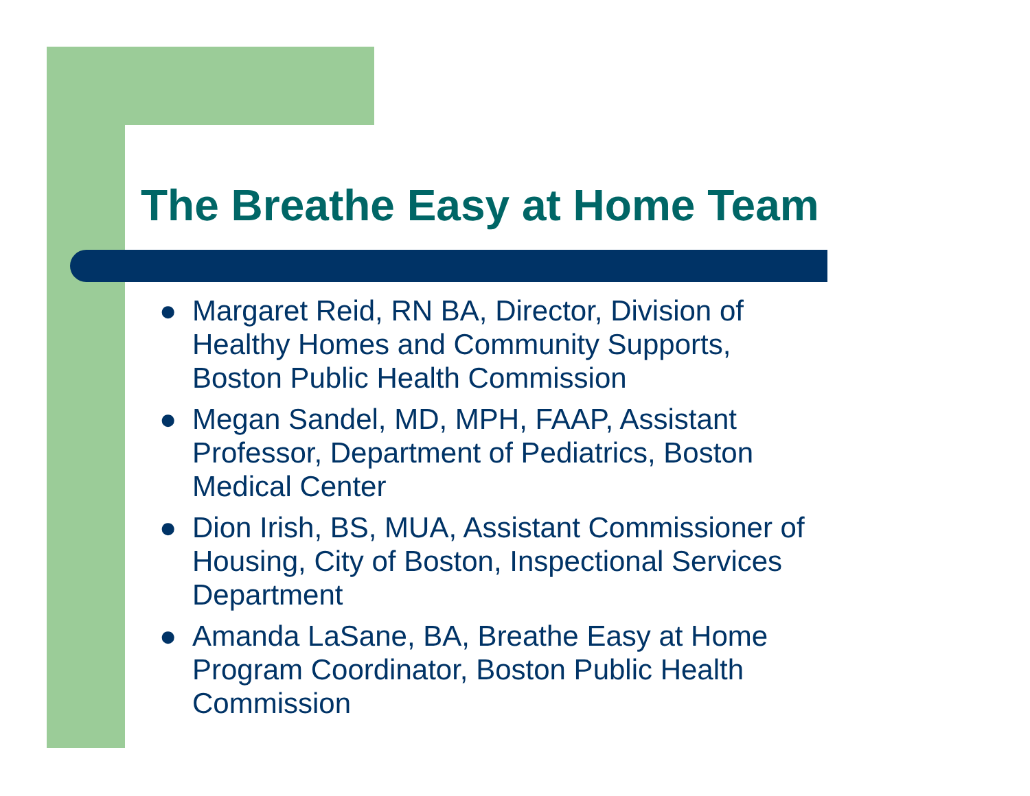The Breathe Easy at Home Team
● Margaret Reid, RN BA, Director, Division of Healthy Homes and Community Supports, Boston Public Health Commission
● Megan Sandel, MD, MPH, FAAP, Assistant Professor, Department of Pediatrics, Boston Medical Center
● Dion Irish, BS, MUA, Assistant Commissioner of Housing, City of Boston, Inspectional Services Department
● Amanda LaSane, BA, Breathe Easy at Home Program Coordinator, Boston Public Health Commission